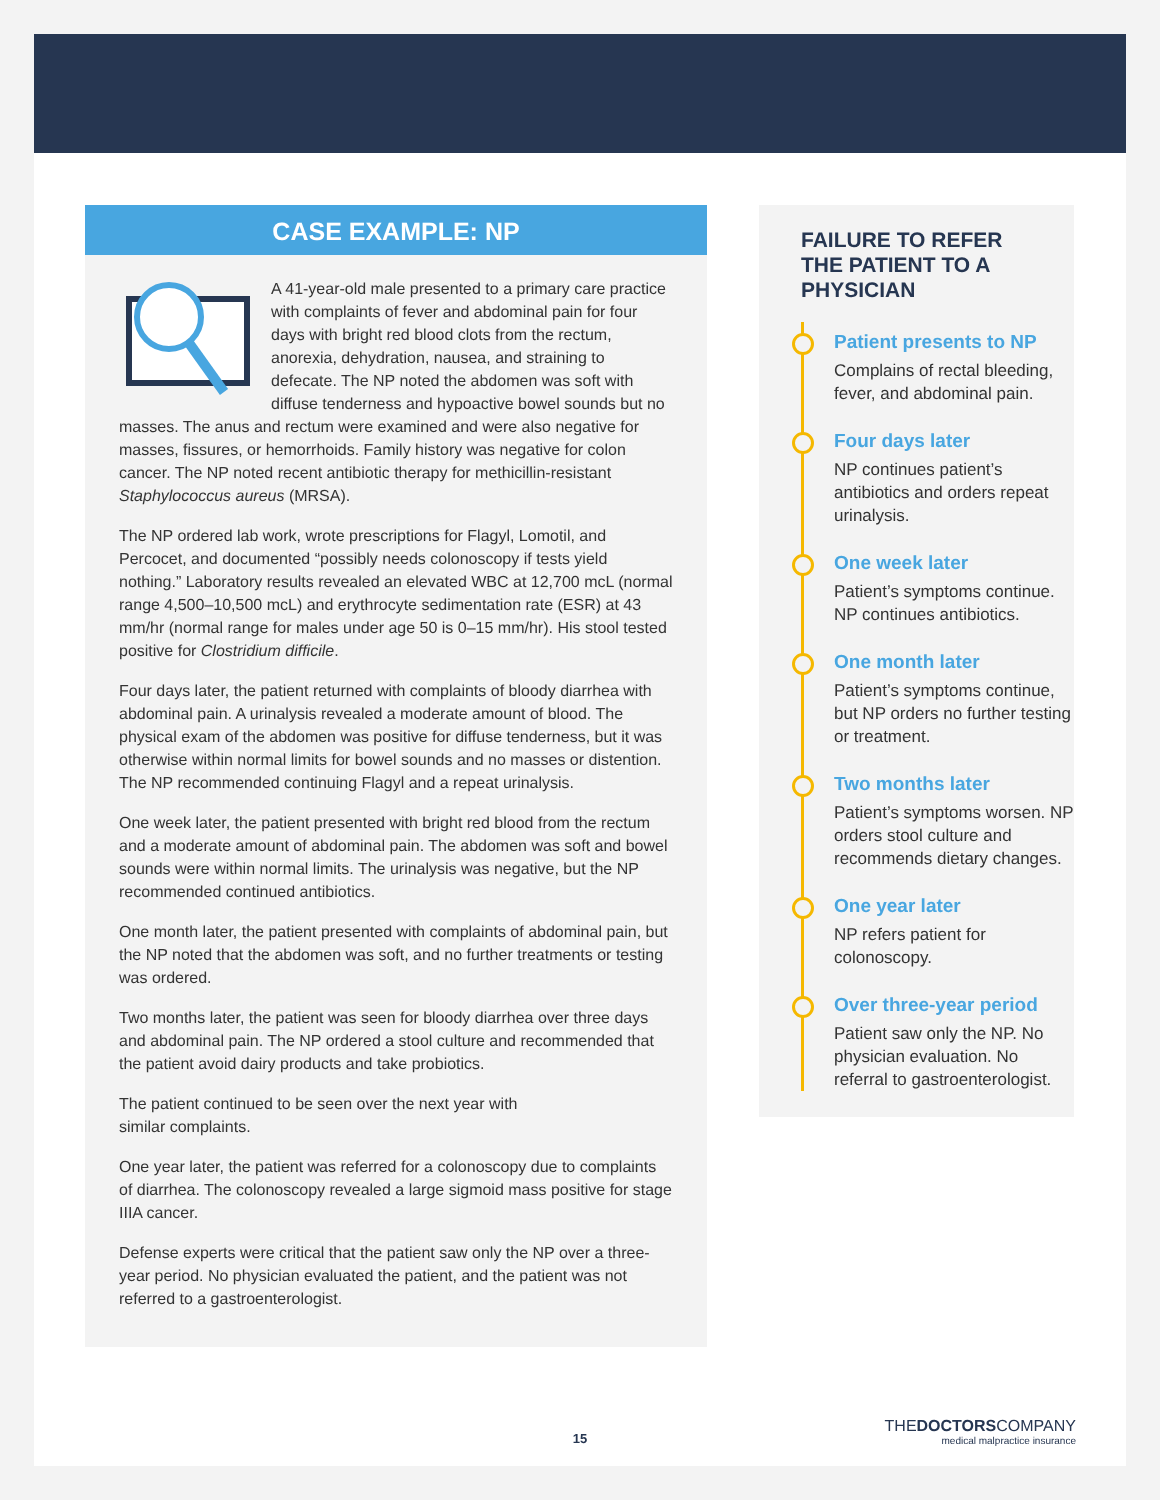CASE EXAMPLE: NP
A 41-year-old male presented to a primary care practice with complaints of fever and abdominal pain for four days with bright red blood clots from the rectum, anorexia, dehydration, nausea, and straining to defecate. The NP noted the abdomen was soft with diffuse tenderness and hypoactive bowel sounds but no masses. The anus and rectum were examined and were also negative for masses, fissures, or hemorrhoids. Family history was negative for colon cancer. The NP noted recent antibiotic therapy for methicillin-resistant Staphylococcus aureus (MRSA).
The NP ordered lab work, wrote prescriptions for Flagyl, Lomotil, and Percocet, and documented “possibly needs colonoscopy if tests yield nothing.” Laboratory results revealed an elevated WBC at 12,700 mcL (normal range 4,500–10,500 mcL) and erythrocyte sedimentation rate (ESR) at 43 mm/hr (normal range for males under age 50 is 0–15 mm/hr). His stool tested positive for Clostridium difficile.
Four days later, the patient returned with complaints of bloody diarrhea with abdominal pain. A urinalysis revealed a moderate amount of blood. The physical exam of the abdomen was positive for diffuse tenderness, but it was otherwise within normal limits for bowel sounds and no masses or distention. The NP recommended continuing Flagyl and a repeat urinalysis.
One week later, the patient presented with bright red blood from the rectum and a moderate amount of abdominal pain. The abdomen was soft and bowel sounds were within normal limits. The urinalysis was negative, but the NP recommended continued antibiotics.
One month later, the patient presented with complaints of abdominal pain, but the NP noted that the abdomen was soft, and no further treatments or testing was ordered.
Two months later, the patient was seen for bloody diarrhea over three days and abdominal pain. The NP ordered a stool culture and recom­mended that the patient avoid dairy products and take probiotics.
The patient continued to be seen over the next year with
similar complaints.
One year later, the patient was referred for a colonoscopy due to complaints of diarrhea. The colonoscopy revealed a large sigmoid mass positive for stage IIIA cancer.
Defense experts were critical that the patient saw only the NP over a three-year period. No physician evaluated the patient, and the patient was not referred to a gastroenterologist.
FAILURE TO REFER THE PATIENT TO A PHYSICIAN
Patient presents to NP
Complains of rectal bleeding, fever, and abdominal pain.
Four days later
NP continues patient’s antibiotics and orders repeat urinalysis.
One week later
Patient’s symptoms continue. NP continues antibiotics.
One month later
Patient’s symptoms continue, but NP orders no further testing or treatment.
Two months later
Patient’s symptoms worsen. NP orders stool culture and recommends dietary changes.
One year later
NP refers patient for colonoscopy.
Over three-year period
Patient saw only the NP. No physician evaluation. No referral to gastroenterologist.
15
THEDOCTORSCOMPANY
medical malpractice insurance